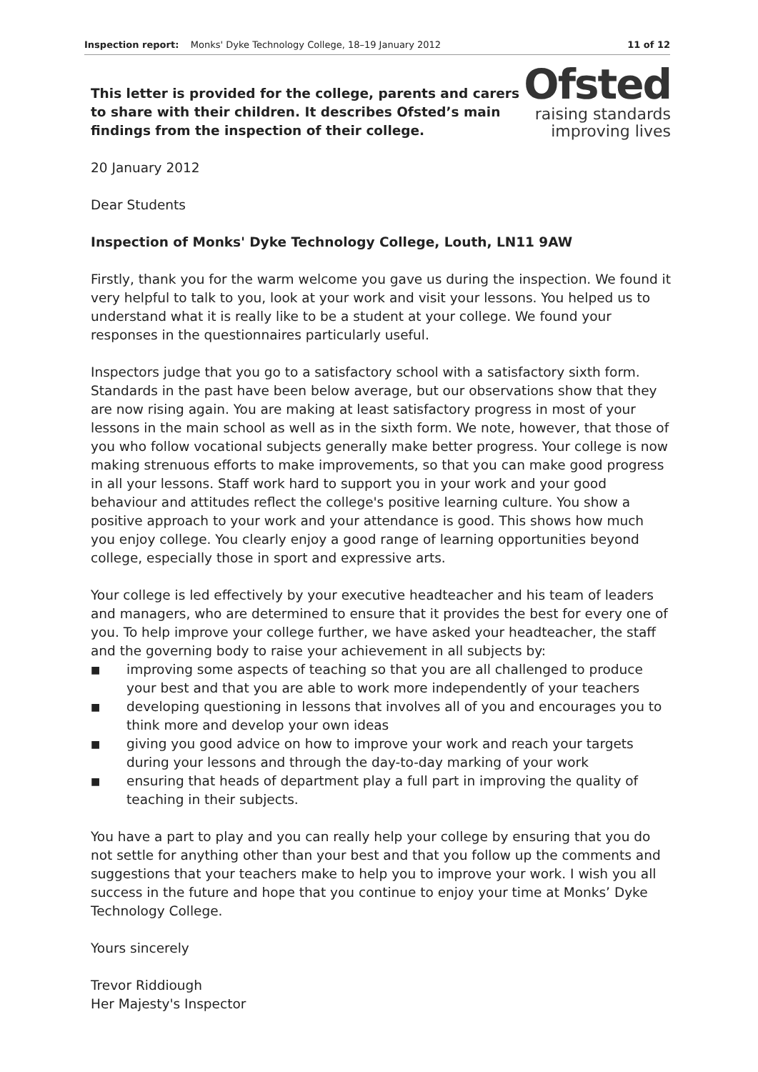Inspection report: Monks' Dyke Technology College, 18–19 January 2012 11 of 12
This letter is provided for the college, parents and carers to share with their children. It describes Ofsted’s main findings from the inspection of their college.
20 January 2012
Ofsted
raising standards
improving lives
Dear Students
Inspection of Monks' Dyke Technology College, Louth, LN11 9AW
Firstly, thank you for the warm welcome you gave us during the inspection. We found it very helpful to talk to you, look at your work and visit your lessons. You helped us to understand what it is really like to be a student at your college. We found your responses in the questionnaires particularly useful.
Inspectors judge that you go to a satisfactory school with a satisfactory sixth form. Standards in the past have been below average, but our observations show that they are now rising again. You are making at least satisfactory progress in most of your lessons in the main school as well as in the sixth form. We note, however, that those of you who follow vocational subjects generally make better progress. Your college is now making strenuous efforts to make improvements, so that you can make good progress in all your lessons. Staff work hard to support you in your work and your good behaviour and attitudes reflect the college's positive learning culture. You show a positive approach to your work and your attendance is good. This shows how much you enjoy college. You clearly enjoy a good range of learning opportunities beyond college, especially those in sport and expressive arts.
Your college is led effectively by your executive headteacher and his team of leaders and managers, who are determined to ensure that it provides the best for every one of you. To help improve your college further, we have asked your headteacher, the staff and the governing body to raise your achievement in all subjects by:
■ improving some aspects of teaching so that you are all challenged to produce your best and that you are able to work more independently of your teachers
■ developing questioning in lessons that involves all of you and encourages you to think more and develop your own ideas
■ giving you good advice on how to improve your work and reach your targets during your lessons and through the day-to-day marking of your work
■ ensuring that heads of department play a full part in improving the quality of teaching in their subjects.
You have a part to play and you can really help your college by ensuring that you do not settle for anything other than your best and that you follow up the comments and suggestions that your teachers make to help you to improve your work. I wish you all success in the future and hope that you continue to enjoy your time at Monks’ Dyke Technology College.
Yours sincerely
Trevor Riddiough
Her Majesty's Inspector